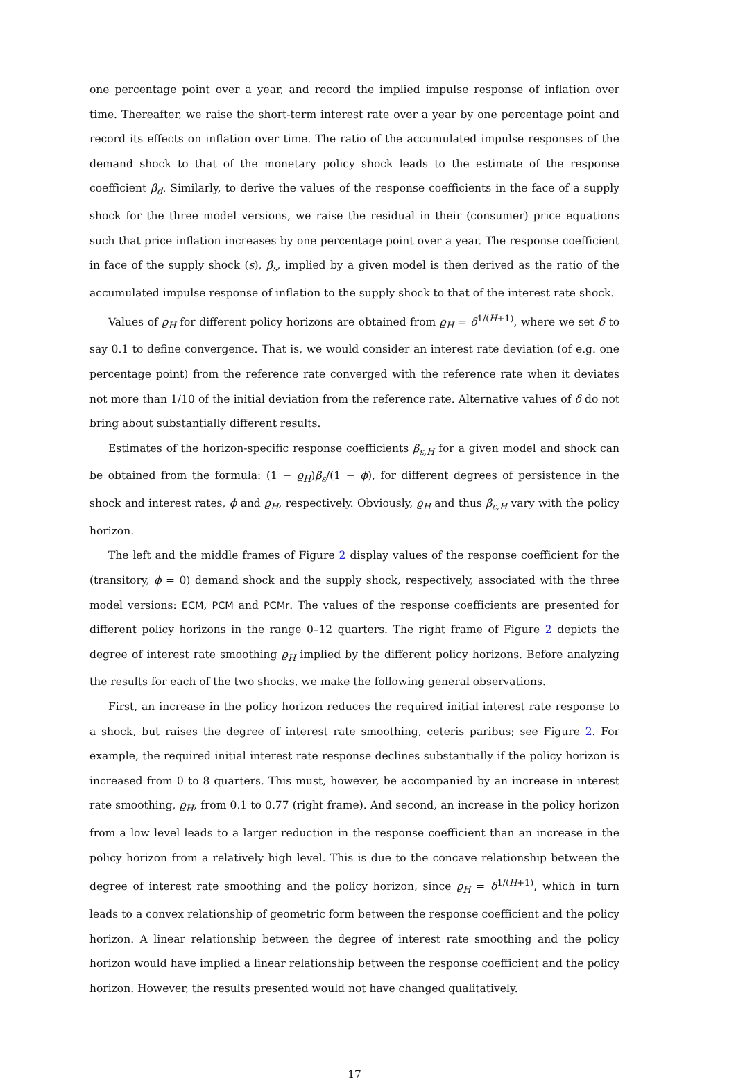one percentage point over a year, and record the implied impulse response of inflation over time. Thereafter, we raise the short-term interest rate over a year by one percentage point and record its effects on inflation over time. The ratio of the accumulated impulse responses of the demand shock to that of the monetary policy shock leads to the estimate of the response coefficient β<sub>d</sub>. Similarly, to derive the values of the response coefficients in the face of a supply shock for the three model versions, we raise the residual in their (consumer) price equations such that price inflation increases by one percentage point over a year. The response coefficient in face of the supply shock (s), β<sub>s</sub>, implied by a given model is then derived as the ratio of the accumulated impulse response of inflation to the supply shock to that of the interest rate shock.
Values of ϱ<sub>H</sub> for different policy horizons are obtained from ϱ<sub>H</sub> = δ<sup>1/(H+1)</sup>, where we set δ to say 0.1 to define convergence. That is, we would consider an interest rate deviation (of e.g. one percentage point) from the reference rate converged with the reference rate when it deviates not more than 1/10 of the initial deviation from the reference rate. Alternative values of δ do not bring about substantially different results.
Estimates of the horizon-specific response coefficients β<sub>ε,H</sub> for a given model and shock can be obtained from the formula: (1 − ϱ<sub>H</sub>)β<sub>ε</sub>/(1 − ϕ), for different degrees of persistence in the shock and interest rates, ϕ and ϱ<sub>H</sub>, respectively. Obviously, ϱ<sub>H</sub> and thus β<sub>ε,H</sub> vary with the policy horizon.
The left and the middle frames of Figure 2 display values of the response coefficient for the (transitory, ϕ = 0) demand shock and the supply shock, respectively, associated with the three model versions: ECM, PCM and PCMr. The values of the response coefficients are presented for different policy horizons in the range 0–12 quarters. The right frame of Figure 2 depicts the degree of interest rate smoothing ϱ<sub>H</sub> implied by the different policy horizons. Before analyzing the results for each of the two shocks, we make the following general observations.
First, an increase in the policy horizon reduces the required initial interest rate response to a shock, but raises the degree of interest rate smoothing, ceteris paribus; see Figure 2. For example, the required initial interest rate response declines substantially if the policy horizon is increased from 0 to 8 quarters. This must, however, be accompanied by an increase in interest rate smoothing, ϱ<sub>H</sub>, from 0.1 to 0.77 (right frame). And second, an increase in the policy horizon from a low level leads to a larger reduction in the response coefficient than an increase in the policy horizon from a relatively high level. This is due to the concave relationship between the degree of interest rate smoothing and the policy horizon, since ϱ<sub>H</sub> = δ<sup>1/(H+1)</sup>, which in turn leads to a convex relationship of geometric form between the response coefficient and the policy horizon. A linear relationship between the degree of interest rate smoothing and the policy horizon would have implied a linear relationship between the response coefficient and the policy horizon. However, the results presented would not have changed qualitatively.
17